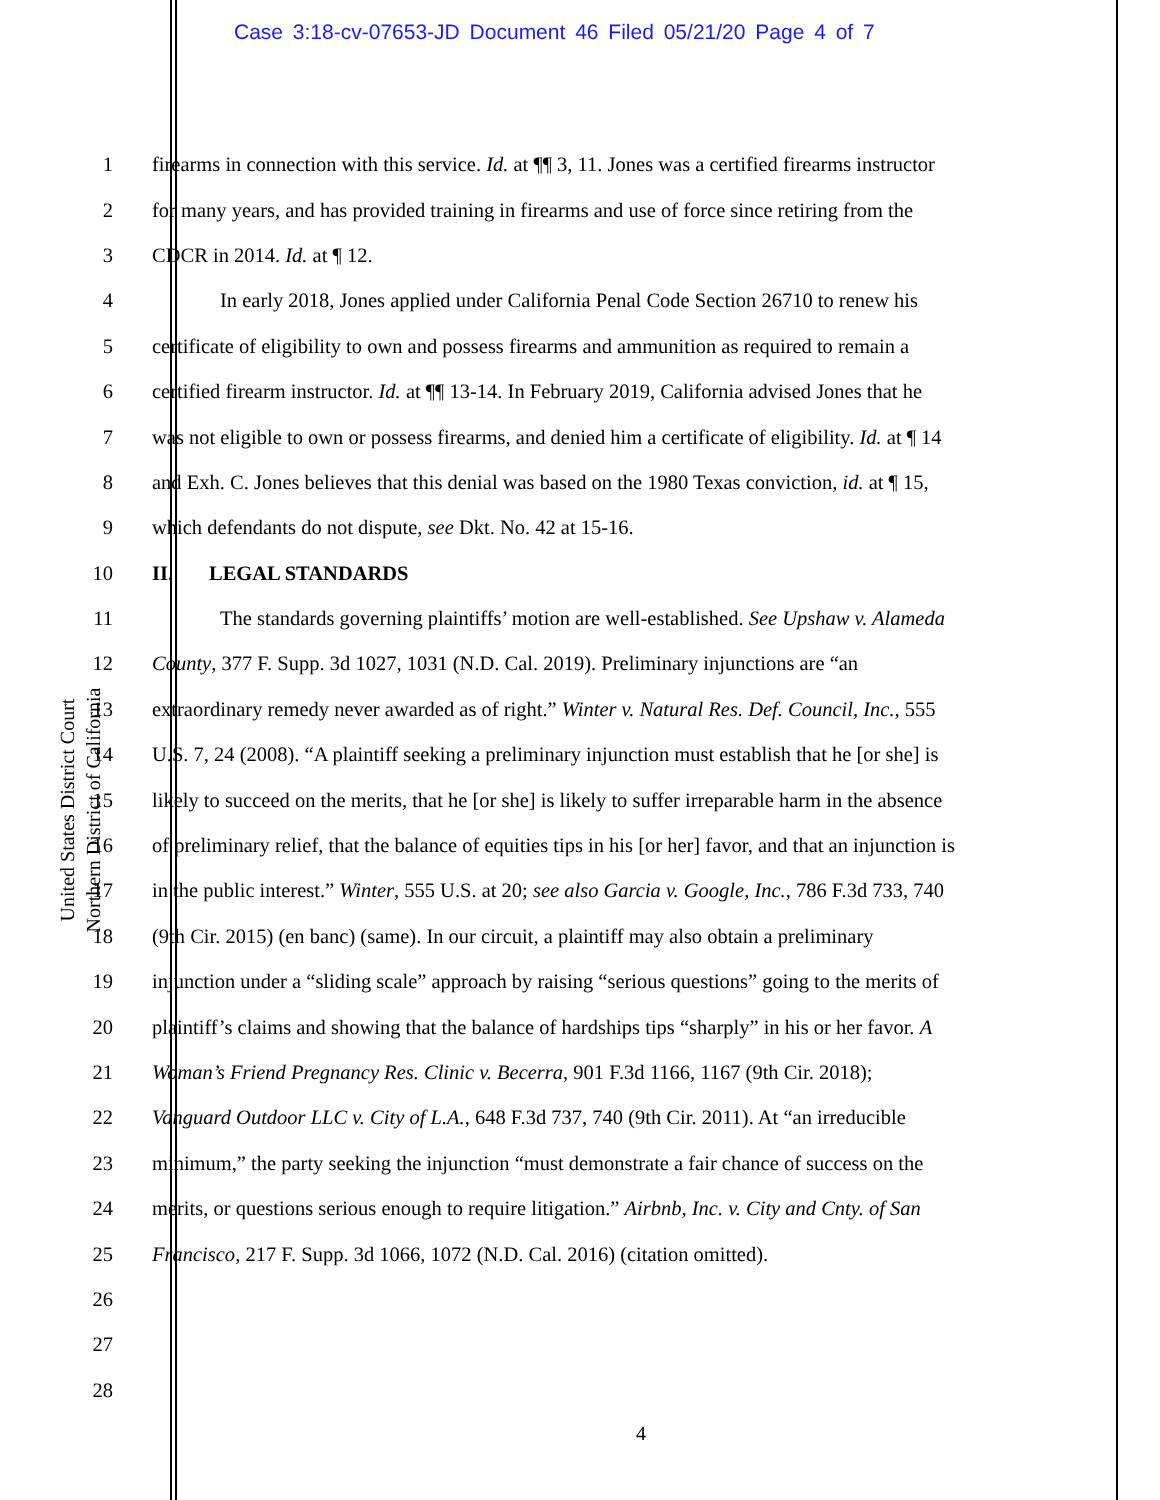Case 3:18-cv-07653-JD Document 46 Filed 05/21/20 Page 4 of 7
United States District Court
Northern District of California
1 firearms in connection with this service. Id. at ¶¶ 3, 11. Jones was a certified firearms instructor
2 for many years, and has provided training in firearms and use of force since retiring from the
3 CDCR in 2014. Id. at ¶ 12.
4 In early 2018, Jones applied under California Penal Code Section 26710 to renew his
5 certificate of eligibility to own and possess firearms and ammunition as required to remain a
6 certified firearm instructor. Id. at ¶¶ 13-14. In February 2019, California advised Jones that he
7 was not eligible to own or possess firearms, and denied him a certificate of eligibility. Id. at ¶ 14
8 and Exh. C. Jones believes that this denial was based on the 1980 Texas conviction, id. at ¶ 15,
9 which defendants do not dispute, see Dkt. No. 42 at 15-16.
10 II. LEGAL STANDARDS
11 The standards governing plaintiffs’ motion are well-established. See Upshaw v. Alameda
12 County, 377 F. Supp. 3d 1027, 1031 (N.D. Cal. 2019). Preliminary injunctions are “an
13 extraordinary remedy never awarded as of right.” Winter v. Natural Res. Def. Council, Inc., 555
14 U.S. 7, 24 (2008). “A plaintiff seeking a preliminary injunction must establish that he [or she] is
15 likely to succeed on the merits, that he [or she] is likely to suffer irreparable harm in the absence
16 of preliminary relief, that the balance of equities tips in his [or her] favor, and that an injunction is
17 in the public interest.” Winter, 555 U.S. at 20; see also Garcia v. Google, Inc., 786 F.3d 733, 740
18 (9th Cir. 2015) (en banc) (same). In our circuit, a plaintiff may also obtain a preliminary
19 injunction under a “sliding scale” approach by raising “serious questions” going to the merits of
20 plaintiff’s claims and showing that the balance of hardships tips “sharply” in his or her favor. A
21 Woman’s Friend Pregnancy Res. Clinic v. Becerra, 901 F.3d 1166, 1167 (9th Cir. 2018);
22 Vanguard Outdoor LLC v. City of L.A., 648 F.3d 737, 740 (9th Cir. 2011). At “an irreducible
23 minimum,” the party seeking the injunction “must demonstrate a fair chance of success on the
24 merits, or questions serious enough to require litigation.” Airbnb, Inc. v. City and Cnty. of San
25 Francisco, 217 F. Supp. 3d 1066, 1072 (N.D. Cal. 2016) (citation omitted).
26
27
28
4